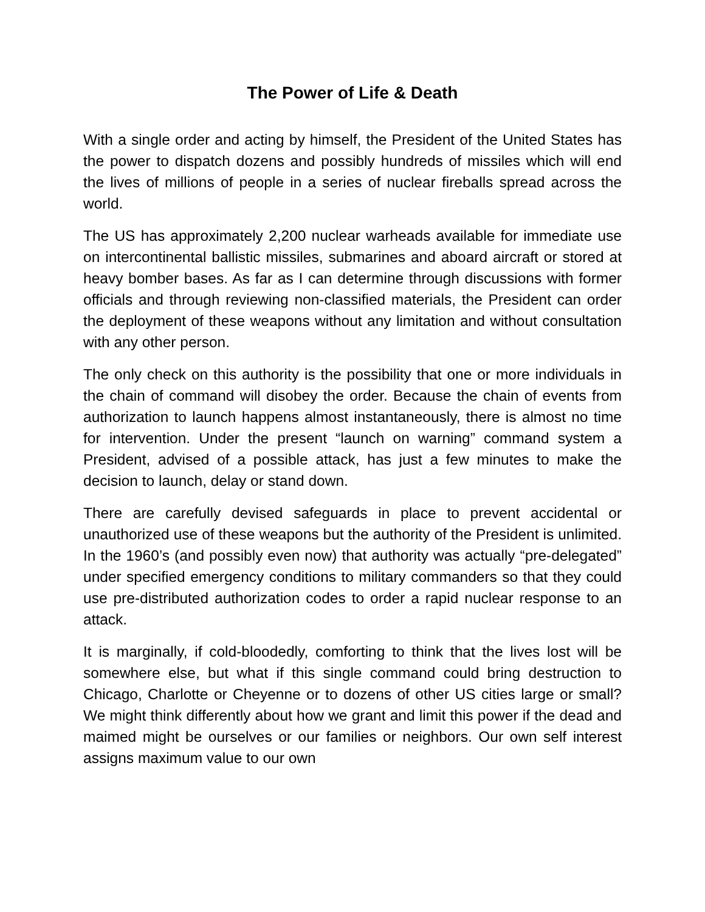The Power of Life & Death
With a single order and acting by himself, the President of the United States has the power to dispatch dozens and possibly hundreds of missiles which will end the lives of millions of people in a series of nuclear fireballs spread across the world.
The US has approximately 2,200 nuclear warheads available for immediate use on intercontinental ballistic missiles, submarines and aboard aircraft or stored at heavy bomber bases. As far as I can determine through discussions with former officials and through reviewing non-classified materials, the President can order the deployment of these weapons without any limitation and without consultation with any other person.
The only check on this authority is the possibility that one or more individuals in the chain of command will disobey the order. Because the chain of events from authorization to launch happens almost instantaneously, there is almost no time for intervention. Under the present “launch on warning” command system a President, advised of a possible attack, has just a few minutes to make the decision to launch, delay or stand down.
There are carefully devised safeguards in place to prevent accidental or unauthorized use of these weapons but the authority of the President is unlimited. In the 1960’s (and possibly even now) that authority was actually “pre-delegated” under specified emergency conditions to military commanders so that they could use pre-distributed authorization codes to order a rapid nuclear response to an attack.
It is marginally, if cold-bloodedly, comforting to think that the lives lost will be somewhere else, but what if this single command could bring destruction to Chicago, Charlotte or Cheyenne or to dozens of other US cities large or small? We might think differently about how we grant and limit this power if the dead and maimed might be ourselves or our families or neighbors. Our own self interest assigns maximum value to our own